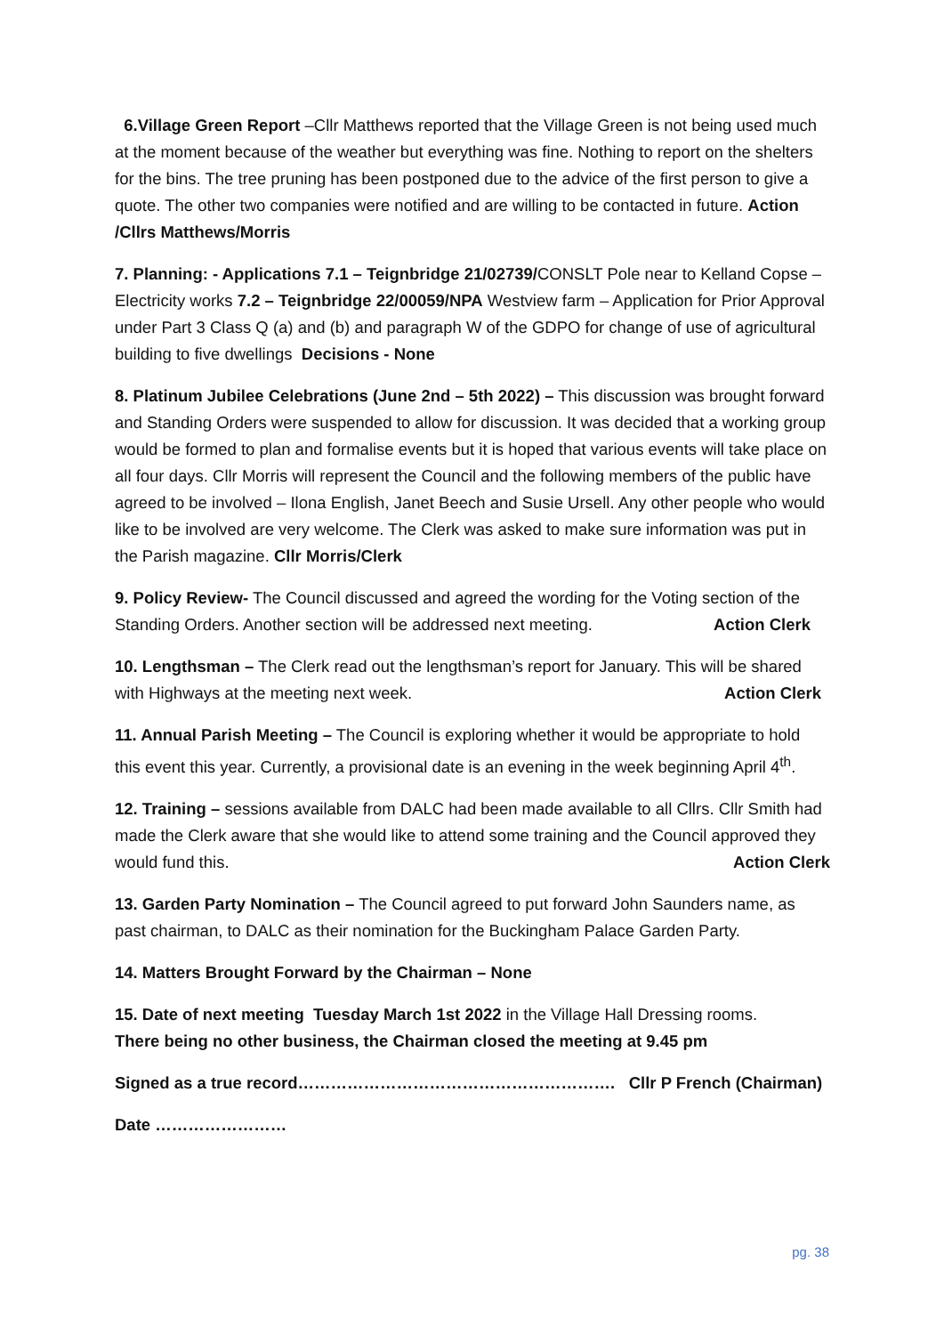6.Village Green Report –Cllr Matthews reported that the Village Green is not being used much at the moment because of the weather but everything was fine. Nothing to report on the shelters for the bins. The tree pruning has been postponed due to the advice of the first person to give a quote. The other two companies were notified and are willing to be contacted in future. Action /Cllrs Matthews/Morris
7. Planning: - Applications 7.1 – Teignbridge 21/02739/CONSLT Pole near to Kelland Copse – Electricity works 7.2 – Teignbridge 22/00059/NPA Westview farm – Application for Prior Approval under Part 3 Class Q (a) and (b) and paragraph W of the GDPO for change of use of agricultural building to five dwellings Decisions - None
8. Platinum Jubilee Celebrations (June 2nd – 5th 2022) – This discussion was brought forward and Standing Orders were suspended to allow for discussion. It was decided that a working group would be formed to plan and formalise events but it is hoped that various events will take place on all four days. Cllr Morris will represent the Council and the following members of the public have agreed to be involved – Ilona English, Janet Beech and Susie Ursell. Any other people who would like to be involved are very welcome. The Clerk was asked to make sure information was put in the Parish magazine. Cllr Morris/Clerk
9. Policy Review- The Council discussed and agreed the wording for the Voting section of the Standing Orders. Another section will be addressed next meeting. Action Clerk
10. Lengthsman – The Clerk read out the lengthsman’s report for January. This will be shared with Highways at the meeting next week. Action Clerk
11. Annual Parish Meeting – The Council is exploring whether it would be appropriate to hold this event this year. Currently, a provisional date is an evening in the week beginning April 4<sup>th</sup>.
12. Training – sessions available from DALC had been made available to all Cllrs. Cllr Smith had made the Clerk aware that she would like to attend some training and the Council approved they would fund this. Action Clerk
13. Garden Party Nomination – The Council agreed to put forward John Saunders name, as past chairman, to DALC as their nomination for the Buckingham Palace Garden Party.
14. Matters Brought Forward by the Chairman – None
15. Date of next meeting Tuesday March 1st 2022 in the Village Hall Dressing rooms.
There being no other business, the Chairman closed the meeting at 9.45 pm
Signed as a true record…………………………………………………. Cllr P French (Chairman)
Date ……………………
pg. 38